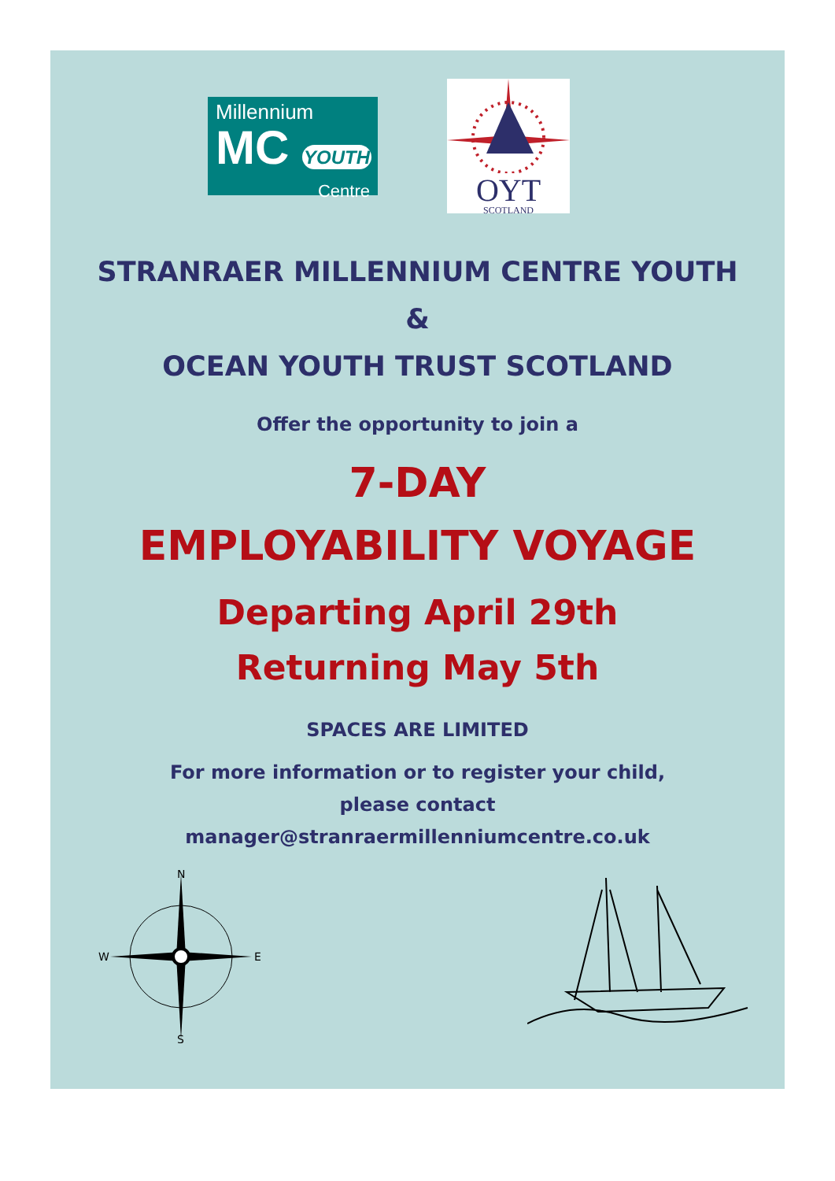Millennium
MC YOUTH
Centre
OYT
SCOTLAND
STRANRAER MILLENNIUM CENTRE YOUTH
&
OCEAN YOUTH TRUST SCOTLAND
Offer the opportunity to join a
7-DAY
EMPLOYABILITY VOYAGE
Departing April 29th
Returning May 5th
SPACES ARE LIMITED
For more information or to register your child,
please contact
manager@stranraermillenniumcentre.co.uk
N
S
W
E